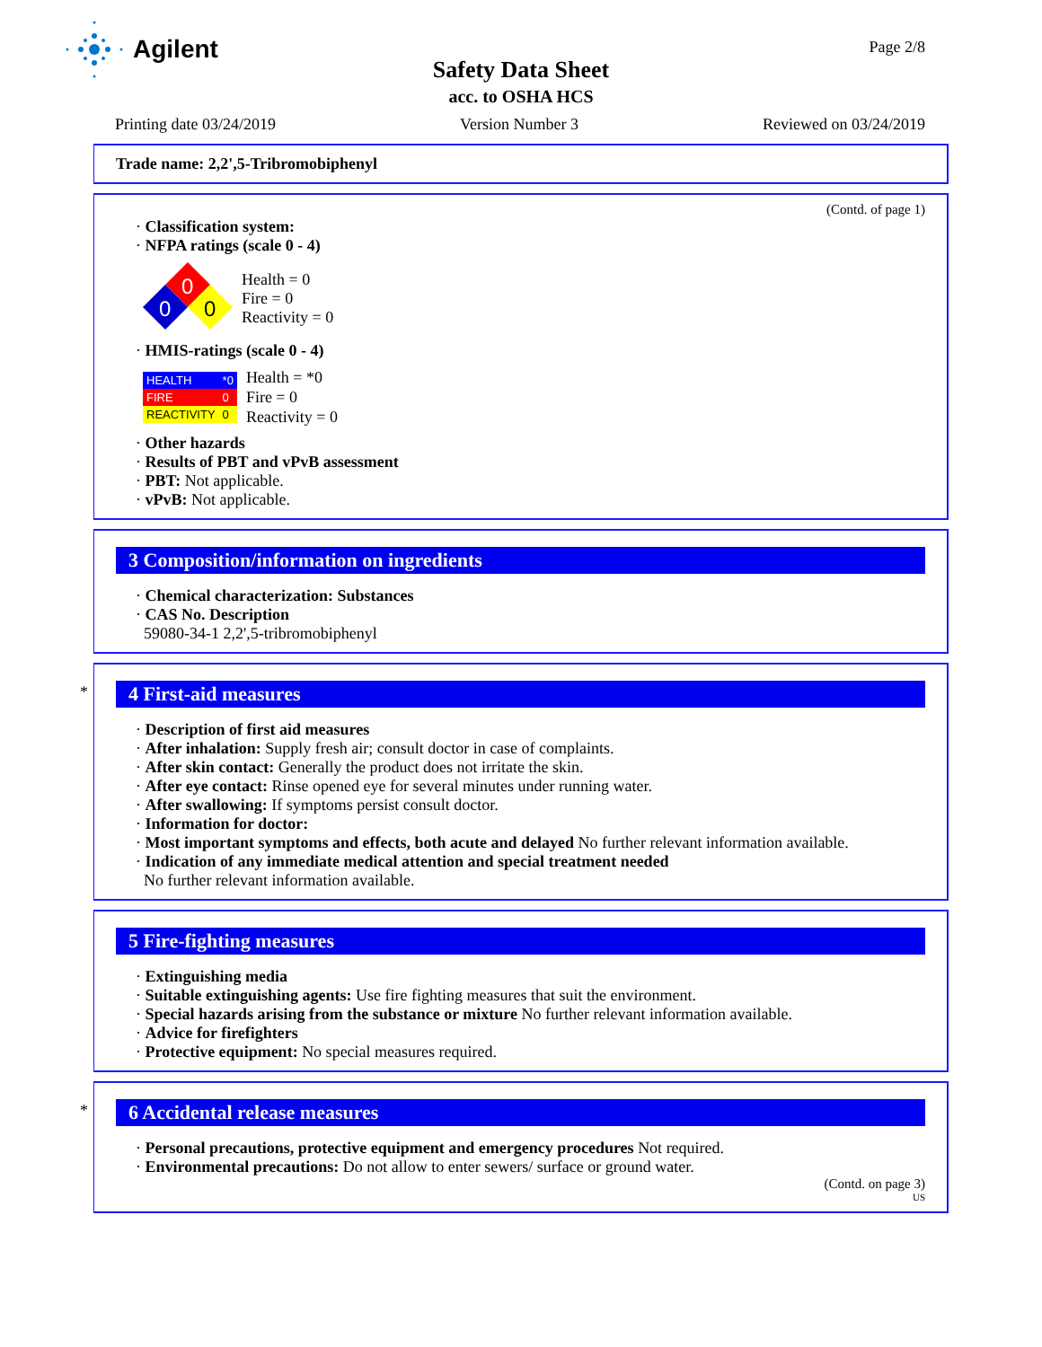Agilent
Page 2/8
Safety Data Sheet
acc. to OSHA HCS
Printing date 03/24/2019 Version Number 3 Reviewed on 03/24/2019
Trade name: 2,2',5-Tribromobiphenyl
(Contd. of page 1)
· Classification system:
· NFPA ratings (scale 0 - 4)
0
0
0
Health = 0
Fire = 0
Reactivity = 0
· HMIS-ratings (scale 0 - 4)
| HEALTH | *0 |
| FIRE | 0 |
| REACTIVITY | 0 |
Health = *0
Fire = 0
Reactivity = 0
· Other hazards
· Results of PBT and vPvB assessment
· PBT: Not applicable.
· vPvB: Not applicable.
3 Composition/information on ingredients
· Chemical characterization: Substances
· CAS No. Description
59080-34-1 2,2',5-tribromobiphenyl
*
4 First-aid measures
· Description of first aid measures
· After inhalation: Supply fresh air; consult doctor in case of complaints.
· After skin contact: Generally the product does not irritate the skin.
· After eye contact: Rinse opened eye for several minutes under running water.
· After swallowing: If symptoms persist consult doctor.
· Information for doctor:
· Most important symptoms and effects, both acute and delayed No further relevant information available.
· Indication of any immediate medical attention and special treatment needed
No further relevant information available.
5 Fire-fighting measures
· Extinguishing media
· Suitable extinguishing agents: Use fire fighting measures that suit the environment.
· Special hazards arising from the substance or mixture No further relevant information available.
· Advice for firefighters
· Protective equipment: No special measures required.
*
6 Accidental release measures
· Personal precautions, protective equipment and emergency procedures Not required.
· Environmental precautions: Do not allow to enter sewers/ surface or ground water.
(Contd. on page 3)
US